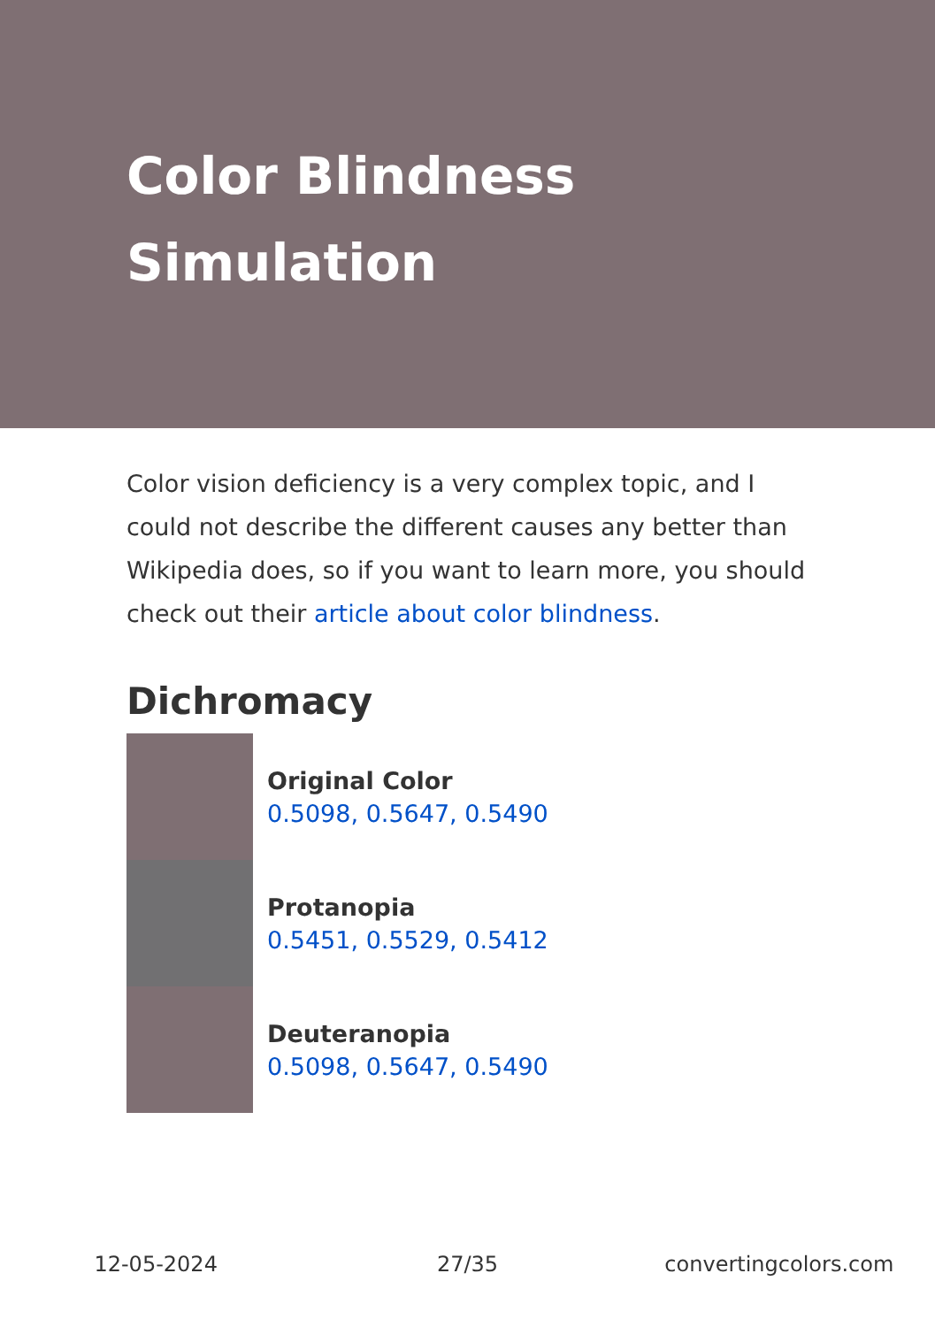Color Blindness Simulation
Color vision deficiency is a very complex topic, and I could not describe the different causes any better than Wikipedia does, so if you want to learn more, you should check out their article about color blindness.
Dichromacy
Original Color
0.5098, 0.5647, 0.5490
Protanopia
0.5451, 0.5529, 0.5412
Deuteranopia
0.5098, 0.5647, 0.5490
12-05-2024 27/35 convertingcolors.com